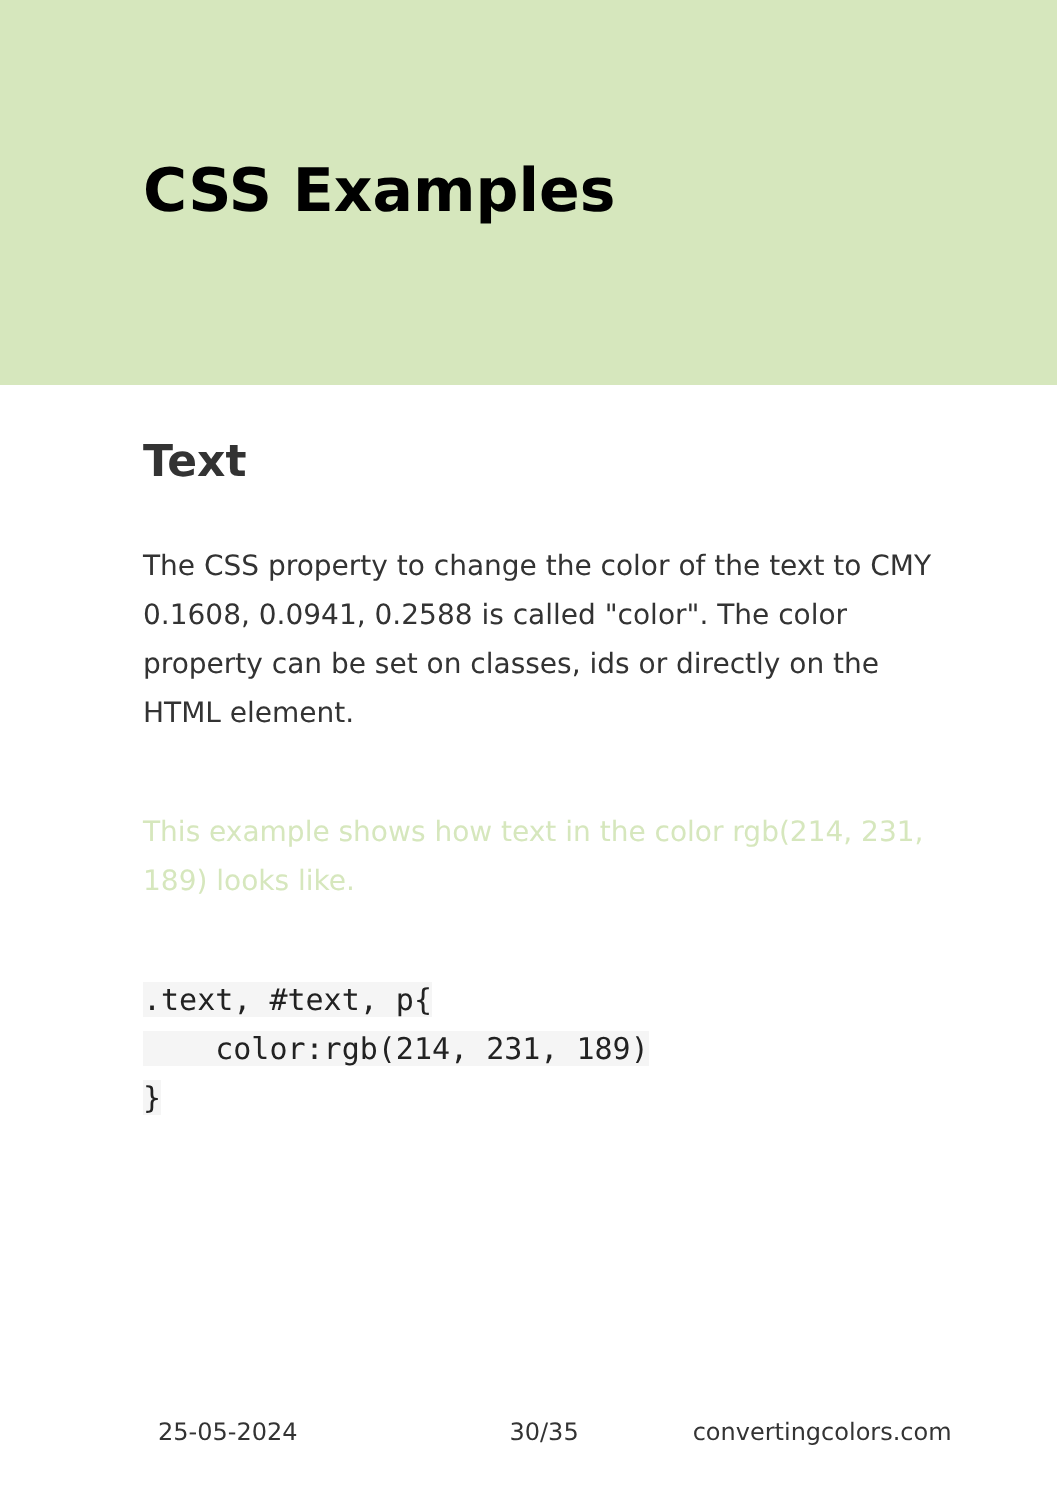CSS Examples
Text
The CSS property to change the color of the text to CMY 0.1608, 0.0941, 0.2588 is called "color". The color property can be set on classes, ids or directly on the HTML element.
This example shows how text in the color rgb(214, 231, 189) looks like.
.text, #text, p{
    color:rgb(214, 231, 189)
}
25-05-2024 30/35 convertingcolors.com